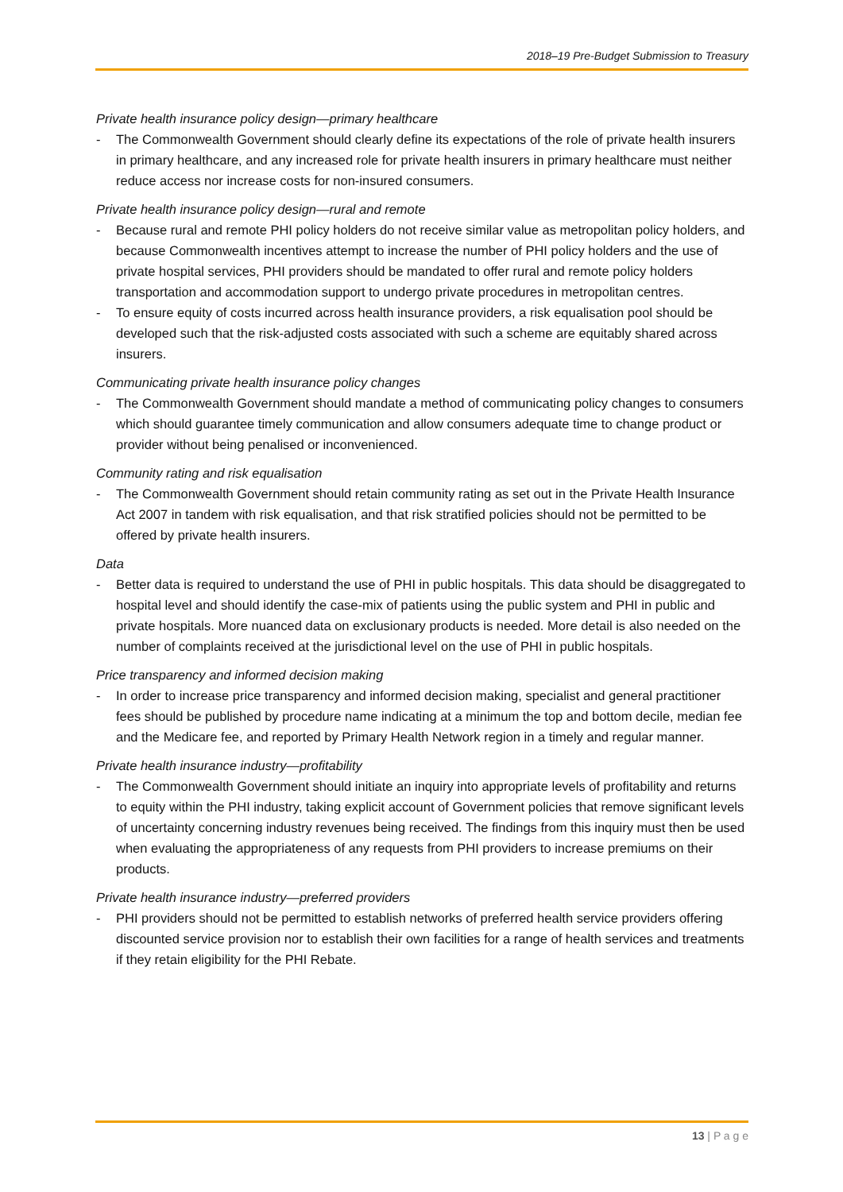2018–19 Pre-Budget Submission to Treasury
Private health insurance policy design—primary healthcare
- The Commonwealth Government should clearly define its expectations of the role of private health insurers in primary healthcare, and any increased role for private health insurers in primary healthcare must neither reduce access nor increase costs for non-insured consumers.
Private health insurance policy design—rural and remote
- Because rural and remote PHI policy holders do not receive similar value as metropolitan policy holders, and because Commonwealth incentives attempt to increase the number of PHI policy holders and the use of private hospital services, PHI providers should be mandated to offer rural and remote policy holders transportation and accommodation support to undergo private procedures in metropolitan centres.
- To ensure equity of costs incurred across health insurance providers, a risk equalisation pool should be developed such that the risk-adjusted costs associated with such a scheme are equitably shared across insurers.
Communicating private health insurance policy changes
- The Commonwealth Government should mandate a method of communicating policy changes to consumers which should guarantee timely communication and allow consumers adequate time to change product or provider without being penalised or inconvenienced.
Community rating and risk equalisation
- The Commonwealth Government should retain community rating as set out in the Private Health Insurance Act 2007 in tandem with risk equalisation, and that risk stratified policies should not be permitted to be offered by private health insurers.
Data
- Better data is required to understand the use of PHI in public hospitals. This data should be disaggregated to hospital level and should identify the case-mix of patients using the public system and PHI in public and private hospitals. More nuanced data on exclusionary products is needed. More detail is also needed on the number of complaints received at the jurisdictional level on the use of PHI in public hospitals.
Price transparency and informed decision making
- In order to increase price transparency and informed decision making, specialist and general practitioner fees should be published by procedure name indicating at a minimum the top and bottom decile, median fee and the Medicare fee, and reported by Primary Health Network region in a timely and regular manner.
Private health insurance industry—profitability
- The Commonwealth Government should initiate an inquiry into appropriate levels of profitability and returns to equity within the PHI industry, taking explicit account of Government policies that remove significant levels of uncertainty concerning industry revenues being received. The findings from this inquiry must then be used when evaluating the appropriateness of any requests from PHI providers to increase premiums on their products.
Private health insurance industry—preferred providers
- PHI providers should not be permitted to establish networks of preferred health service providers offering discounted service provision nor to establish their own facilities for a range of health services and treatments if they retain eligibility for the PHI Rebate.
13 | P a g e